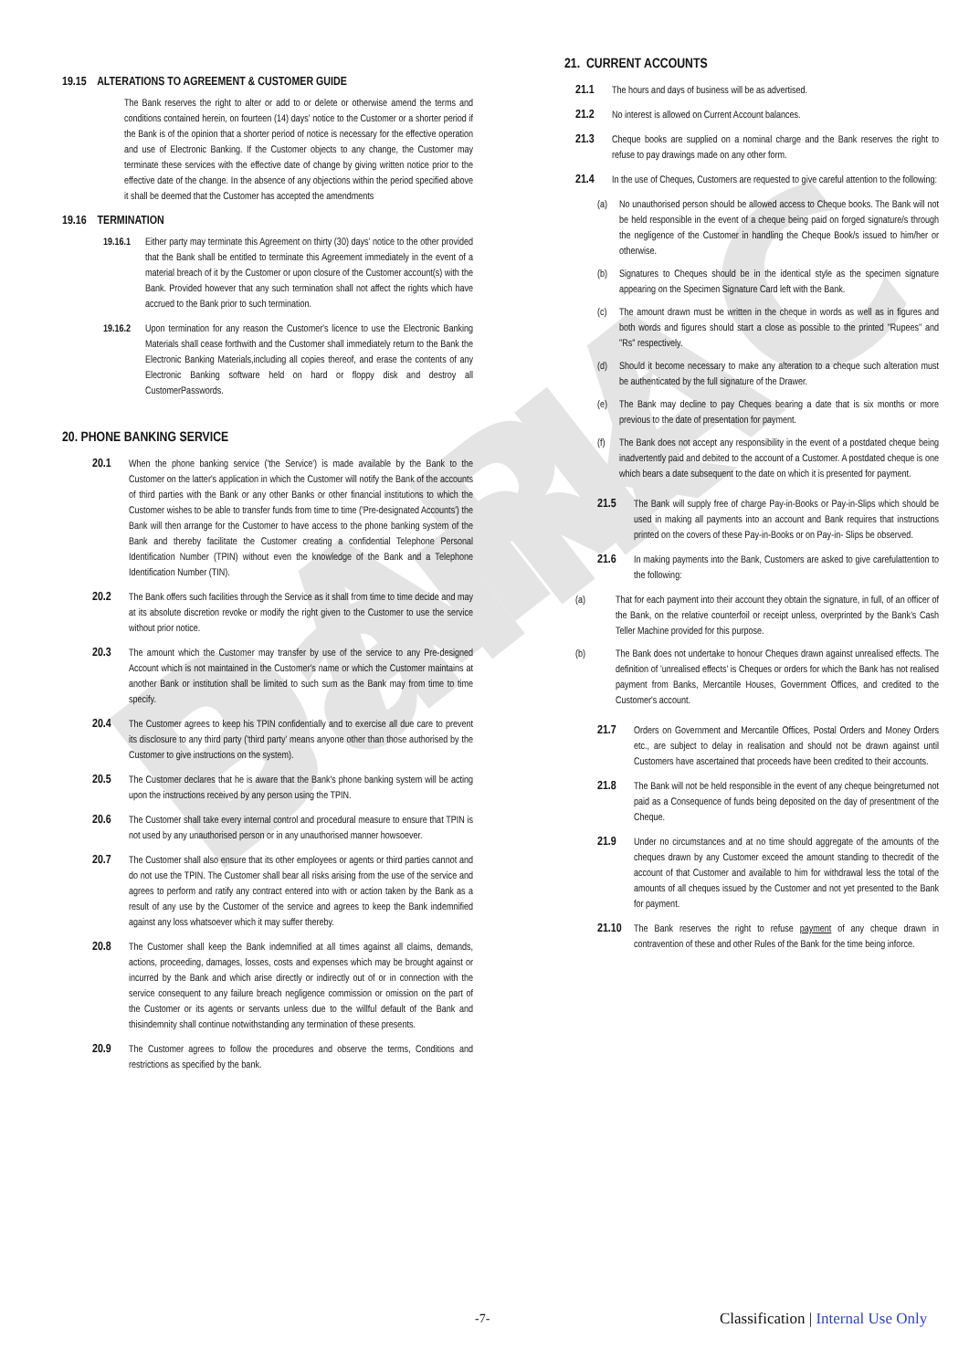DARAC Bank
19.15 ALTERATIONS TO AGREEMENT & CUSTOMER GUIDE
The Bank reserves the right to alter or add to or delete or otherwise amend the terms and conditions contained herein, on fourteen (14) days' notice to the Customer or a shorter period if the Bank is of the opinion that a shorter period of notice is necessary for the effective operation and use of Electronic Banking. If the Customer objects to any change, the Customer may terminate these services with the effective date of change by giving written notice prior to the effective date of the change. In the absence of any objections within the period specified above it shall be deemed that the Customer has accepted the amendments
19.16 TERMINATION
19.16.1 Either party may terminate this Agreement on thirty (30) days' notice to the other provided that the Bank shall be entitled to terminate this Agreement immediately in the event of a material breach of it by the Customer or upon closure of the Customer account(s) with the Bank. Provided however that any such termination shall not affect the rights which have accrued to the Bank prior to such termination.
19.16.2 Upon termination for any reason the Customer's licence to use the Electronic Banking Materials shall cease forthwith and the Customer shall immediately return to the Bank the Electronic Banking Materials,including all copies thereof, and erase the contents of any Electronic Banking software held on hard or floppy disk and destroy all CustomerPasswords.
20. PHONE BANKING SERVICE
20.1 When the phone banking service ('the Service') is made available by the Bank to the Customer on the latter's application in which the Customer will notify the Bank of the accounts of third parties with the Bank or any other Banks or other financial institutions to which the Customer wishes to be able to transfer funds from time to time ('Pre-designated Accounts') the Bank will then arrange for the Customer to have access to the phone banking system of the Bank and thereby facilitate the Customer creating a confidential Telephone Personal Identification Number (TPIN) without even the knowledge of the Bank and a Telephone Identification Number (TIN).
20.2 The Bank offers such facilities through the Service as it shall from time to time decide and may at its absolute discretion revoke or modify the right given to the Customer to use the service without prior notice.
20.3 The amount which the Customer may transfer by use of the service to any Pre-designed Account which is not maintained in the Customer's name or which the Customer maintains at another Bank or institution shall be limited to such sum as the Bank may from time to time specify.
20.4 The Customer agrees to keep his TPIN confidentially and to exercise all due care to prevent its disclosure to any third party ('third party' means anyone other than those authorised by the Customer to give instructions on the system).
20.5 The Customer declares that he is aware that the Bank's phone banking system will be acting upon the instructions received by any person using the TPIN.
20.6 The Customer shall take every internal control and procedural measure to ensure that TPIN is not used by any unauthorised person or in any unauthorised manner howsoever.
20.7 The Customer shall also ensure that its other employees or agents or third parties cannot and do not use the TPIN. The Customer shall bear all risks arising from the use of the service and agrees to perform and ratify any contract entered into with or action taken by the Bank as a result of any use by the Customer of the service and agrees to keep the Bank indemnified against any loss whatsoever which it may suffer thereby.
20.8 The Customer shall keep the Bank indemnified at all times against all claims, demands, actions, proceeding, damages, losses, costs and expenses which may be brought against or incurred by the Bank and which arise directly or indirectly out of or in connection with the service consequent to any failure breach negligence commission or omission on the part of the Customer or its agents or servants unless due to the willful default of the Bank and thisindemnity shall continue notwithstanding any termination of these presents.
20.9 The Customer agrees to follow the procedures and observe the terms, Conditions and restrictions as specified by the bank.
21. CURRENT ACCOUNTS
21.1 The hours and days of business will be as advertised.
21.2 No interest is allowed on Current Account balances.
21.3 Cheque books are supplied on a nominal charge and the Bank reserves the right to refuse to pay drawings made on any other form.
21.4 In the use of Cheques, Customers are requested to give careful attention to the following:
(a) No unauthorised person should be allowed access to Cheque books. The Bank will not be held responsible in the event of a cheque being paid on forged signature/s through the negligence of the Customer in handling the Cheque Book/s issued to him/her or otherwise.
(b) Signatures to Cheques should be in the identical style as the specimen signature appearing on the Specimen Signature Card left with the Bank.
(c) The amount drawn must be written in the cheque in words as well as in figures and both words and figures should start a close as possible to the printed "Rupees" and "Rs" respectively.
(d) Should it become necessary to make any alteration to a cheque such alteration must be authenticated by the full signature of the Drawer.
(e) The Bank may decline to pay Cheques bearing a date that is six months or more previous to the date of presentation for payment.
(f) The Bank does not accept any responsibility in the event of a postdated cheque being inadvertently paid and debited to the account of a Customer. A postdated cheque is one which bears a date subsequent to the date on which it is presented for payment.
21.5 The Bank will supply free of charge Pay-in-Books or Pay-in-Slips which should be used in making all payments into an account and Bank requires that instructions printed on the covers of these Pay-in-Books or on Pay-in- Slips be observed.
21.6 In making payments into the Bank, Customers are asked to give carefulattention to the following:
(a) That for each payment into their account they obtain the signature, in full, of an officer of the Bank, on the relative counterfoil or receipt unless, overprinted by the Bank's Cash Teller Machine provided for this purpose.
(b) The Bank does not undertake to honour Cheques drawn against unrealised effects. The definition of 'unrealised effects' is Cheques or orders for which the Bank has not realised payment from Banks, Mercantile Houses, Government Offices, and credited to the Customer's account.
21.7 Orders on Government and Mercantile Offices, Postal Orders and Money Orders etc., are subject to delay in realisation and should not be drawn against until Customers have ascertained that proceeds have been credited to their accounts.
21.8 The Bank will not be held responsible in the event of any cheque beingreturned not paid as a Consequence of funds being deposited on the day of presentment of the Cheque.
21.9 Under no circumstances and at no time should aggregate of the amounts of the cheques drawn by any Customer exceed the amount standing to thecredit of the account of that Customer and available to him for withdrawal less the total of the amounts of all cheques issued by the Customer and not yet presented to the Bank for payment.
21.10 The Bank reserves the right to refuse payment of any cheque drawn in contravention of these and other Rules of the Bank for the time being inforce.
-7- Classification | Internal Use Only